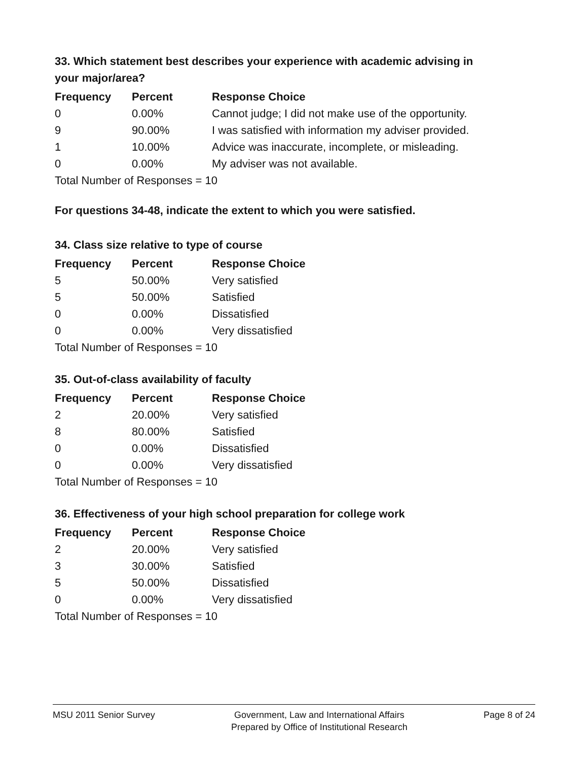33. Which statement best describes your experience with academic advising in your major/area?
| Frequency | Percent | Response Choice |
| --- | --- | --- |
| 0 | 0.00% | Cannot judge; I did not make use of the opportunity. |
| 9 | 90.00% | I was satisfied with information my adviser provided. |
| 1 | 10.00% | Advice was inaccurate, incomplete, or misleading. |
| 0 | 0.00% | My adviser was not available. |
| Total Number of Responses = 10 | | |
For questions 34-48, indicate the extent to which you were satisfied.
34. Class size relative to type of course
| Frequency | Percent | Response Choice |
| --- | --- | --- |
| 5 | 50.00% | Very satisfied |
| 5 | 50.00% | Satisfied |
| 0 | 0.00% | Dissatisfied |
| 0 | 0.00% | Very dissatisfied |
| Total Number of Responses = 10 | | |
35. Out-of-class availability of faculty
| Frequency | Percent | Response Choice |
| --- | --- | --- |
| 2 | 20.00% | Very satisfied |
| 8 | 80.00% | Satisfied |
| 0 | 0.00% | Dissatisfied |
| 0 | 0.00% | Very dissatisfied |
| Total Number of Responses = 10 | | |
36. Effectiveness of your high school preparation for college work
| Frequency | Percent | Response Choice |
| --- | --- | --- |
| 2 | 20.00% | Very satisfied |
| 3 | 30.00% | Satisfied |
| 5 | 50.00% | Dissatisfied |
| 0 | 0.00% | Very dissatisfied |
| Total Number of Responses = 10 | | |
MSU 2011 Senior Survey Government, Law and International Affairs
Prepared by Office of Institutional Research
Page 8 of 24